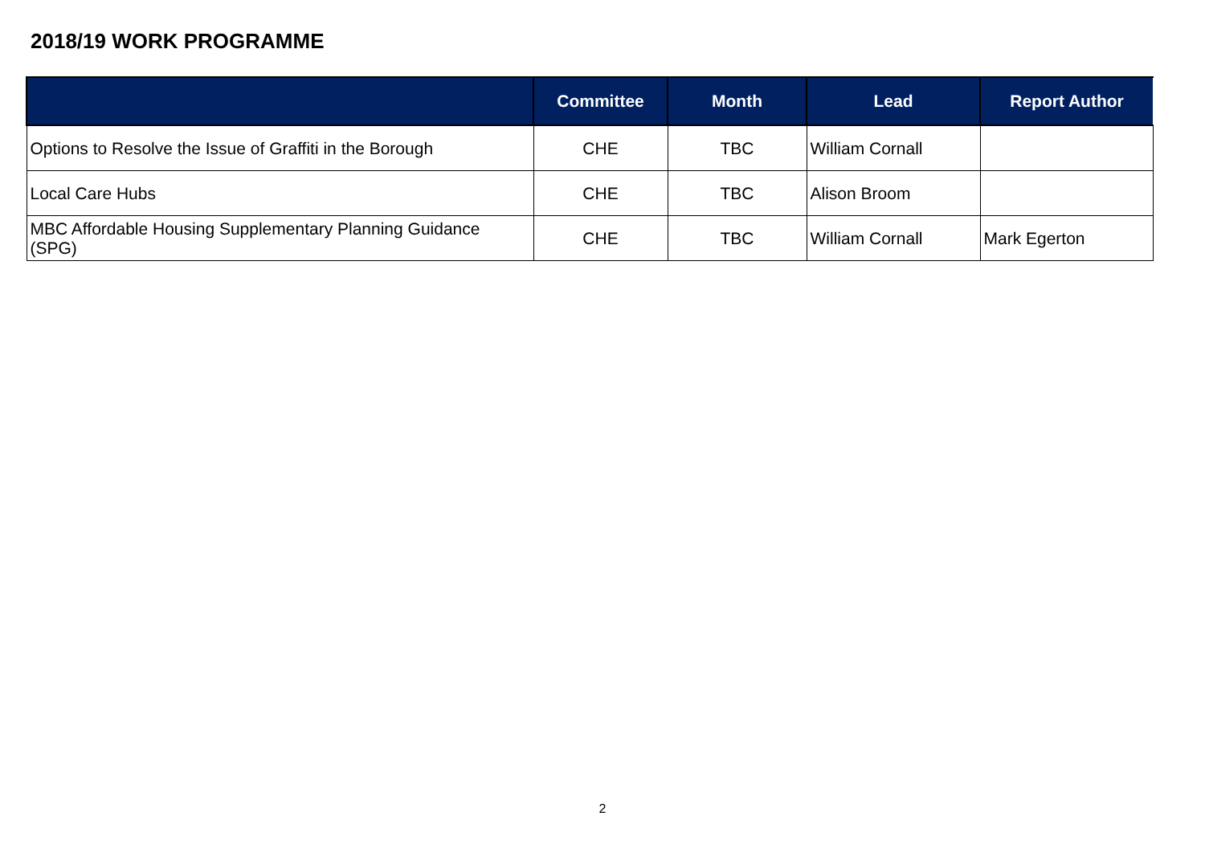2018/19 WORK PROGRAMME
| | Committee | Month | Lead | Report Author |
| --- | --- | --- | --- | --- |
| Options to Resolve the Issue of Graffiti in the Borough | CHE | TBC | William Cornall | |
| Local Care Hubs | CHE | TBC | Alison Broom | |
| MBC Affordable Housing Supplementary Planning Guidance (SPG) | CHE | TBC | William Cornall | Mark Egerton |
2